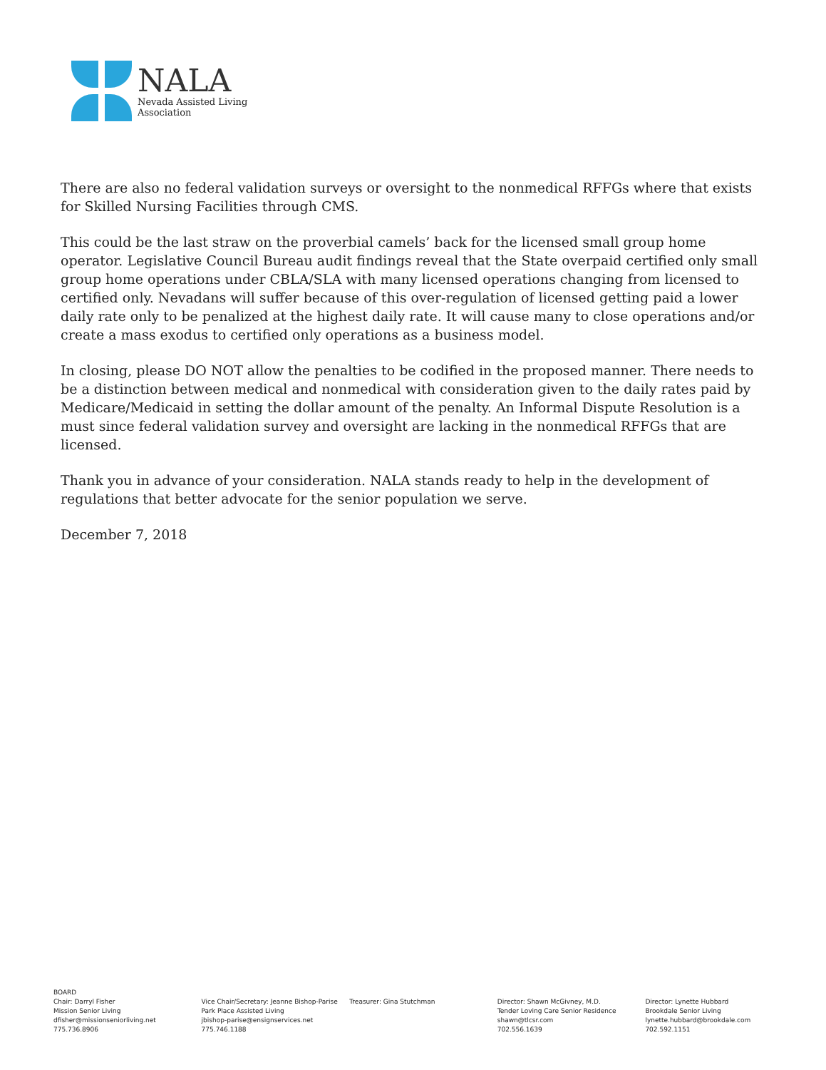NALA
Nevada Assisted Living
Association
There are also no federal validation surveys or oversight to the nonmedical RFFGs where that exists for Skilled Nursing Facilities through CMS.
This could be the last straw on the proverbial camels’ back for the licensed small group home operator. Legislative Council Bureau audit findings reveal that the State overpaid certified only small group home operations under CBLA/SLA with many licensed operations changing from licensed to certified only. Nevadans will suffer because of this over-regulation of licensed getting paid a lower daily rate only to be penalized at the highest daily rate. It will cause many to close operations and/or create a mass exodus to certified only operations as a business model.
In closing, please DO NOT allow the penalties to be codified in the proposed manner. There needs to be a distinction between medical and nonmedical with consideration given to the daily rates paid by Medicare/Medicaid in setting the dollar amount of the penalty. An Informal Dispute Resolution is a must since federal validation survey and oversight are lacking in the nonmedical RFFGs that are licensed.
Thank you in advance of your consideration. NALA stands ready to help in the development of regulations that better advocate for the senior population we serve.
December 7, 2018
BOARD
Chair: Darryl Fisher
Mission Senior Living
dfisher@missionseniorliving.net
775.736.8906
Vice Chair/Secretary: Jeanne Bishop-Parise
Park Place Assisted Living
jbishop-parise@ensignservices.net
775.746.1188
Treasurer: Gina Stutchman Director: Shawn McGivney, M.D.
Tender Loving Care Senior Residence
shawn@tlcsr.com
702.556.1639
Director: Lynette Hubbard
Brookdale Senior Living
lynette.hubbard@brookdale.com
702.592.1151